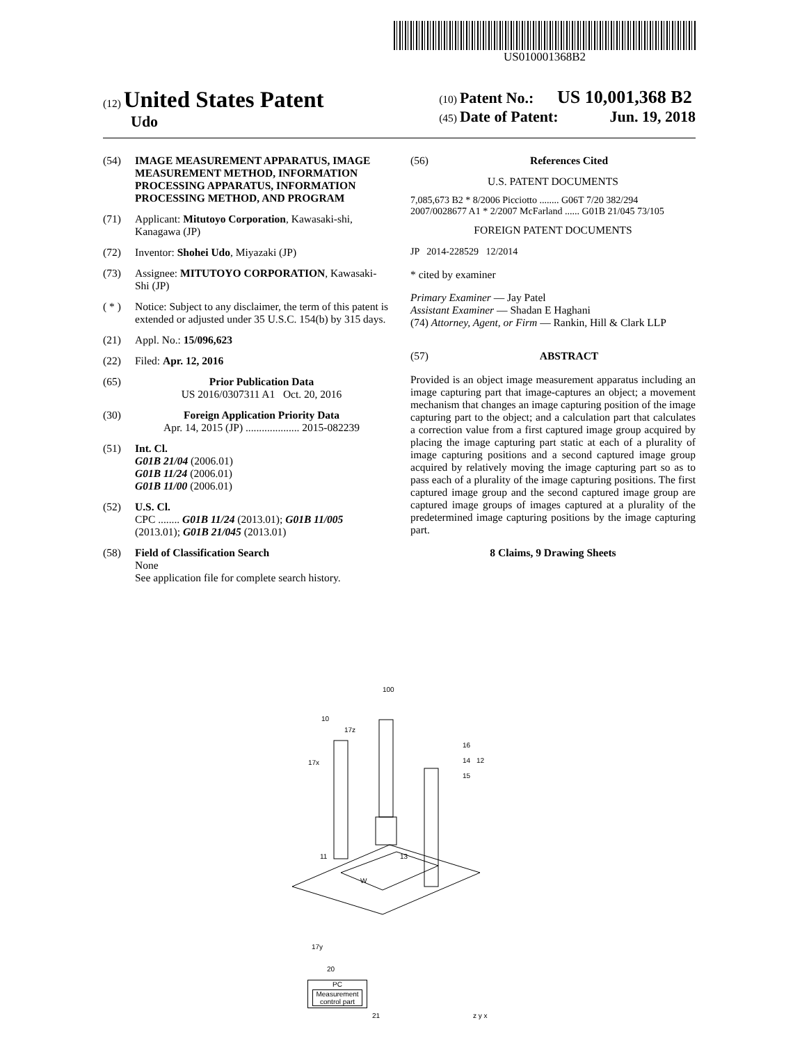US010001368B2
(12) United States Patent
Udo
(10) Patent No.: US 10,001,368 B2
(45) Date of Patent: Jun. 19, 2018
(54) IMAGE MEASUREMENT APPARATUS, IMAGE MEASUREMENT METHOD, INFORMATION PROCESSING APPARATUS, INFORMATION PROCESSING METHOD, AND PROGRAM
(71) Applicant: Mitutoyo Corporation, Kawasaki-shi, Kanagawa (JP)
(72) Inventor: Shohei Udo, Miyazaki (JP)
(73) Assignee: MITUTOYO CORPORATION, Kawasaki-Shi (JP)
( * ) Notice: Subject to any disclaimer, the term of this patent is extended or adjusted under 35 U.S.C. 154(b) by 315 days.
(21) Appl. No.: 15/096,623
(22) Filed: Apr. 12, 2016
(65) Prior Publication Data
US 2016/0307311 A1 Oct. 20, 2016
(30) Foreign Application Priority Data
Apr. 14, 2015 (JP) .................... 2015-082239
(51) Int. Cl.
G01B 21/04 (2006.01)
G01B 11/24 (2006.01)
G01B 11/00 (2006.01)
(52) U.S. Cl.
CPC ........ G01B 11/24 (2013.01); G01B 11/005 (2013.01); G01B 21/045 (2013.01)
(58) Field of Classification Search
None
See application file for complete search history.
(56) References Cited
U.S. PATENT DOCUMENTS
7,085,673 B2 * 8/2006 Picciotto ........ G06T 7/20 382/294
2007/0028677 A1 * 2/2007 McFarland ...... G01B 21/045 73/105
FOREIGN PATENT DOCUMENTS
JP 2014-228529 12/2014
* cited by examiner
Primary Examiner — Jay Patel
Assistant Examiner — Shadan E Haghani
(74) Attorney, Agent, or Firm — Rankin, Hill & Clark LLP
(57) ABSTRACT
Provided is an object image measurement apparatus including an image capturing part that image-captures an object; a movement mechanism that changes an image capturing position of the image capturing part to the object; and a calculation part that calculates a correction value from a first captured image group acquired by placing the image capturing part static at each of a plurality of image capturing positions and a second captured image group acquired by relatively moving the image capturing part so as to pass each of a plurality of the image capturing positions. The first captured image group and the second captured image group are captured image groups of images captured at a plurality of the predetermined image capturing positions by the image capturing part.
8 Claims, 9 Drawing Sheets
100
10
17z
16
14
12
15
17x
11
13
W
17y
20
PC
Measurement control part
21 z y x